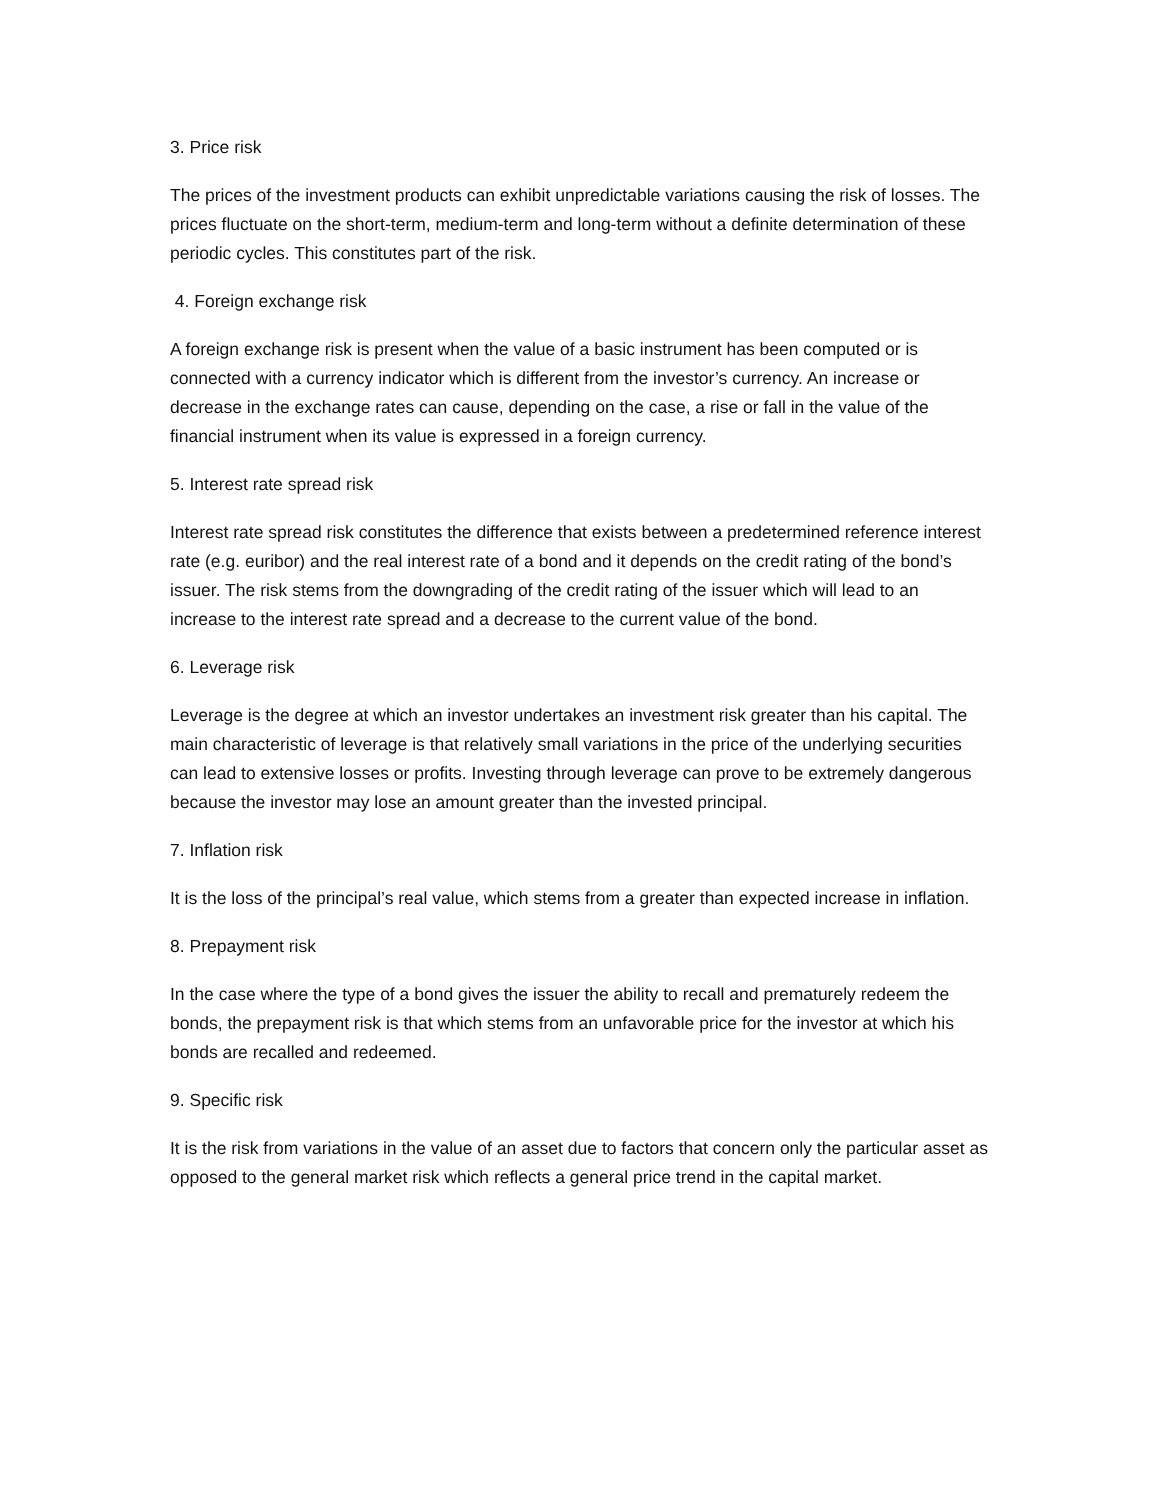3. Price risk
The prices of the investment products can exhibit unpredictable variations causing the risk of losses. The prices fluctuate on the short-term, medium-term and long-term without a definite determination of these periodic cycles. This constitutes part of the risk.
4. Foreign exchange risk
A foreign exchange risk is present when the value of a basic instrument has been computed or is connected with a currency indicator which is different from the investor’s currency. An increase or decrease in the exchange rates can cause, depending on the case, a rise or fall in the value of the financial instrument when its value is expressed in a foreign currency.
5. Interest rate spread risk
Interest rate spread risk constitutes the difference that exists between a predetermined reference interest rate (e.g. euribor) and the real interest rate of a bond and it depends on the credit rating of the bond’s issuer. The risk stems from the downgrading of the credit rating of the issuer which will lead to an increase to the interest rate spread and a decrease to the current value of the bond.
6. Leverage risk
Leverage is the degree at which an investor undertakes an investment risk greater than his capital. The main characteristic of leverage is that relatively small variations in the price of the underlying securities can lead to extensive losses or profits. Investing through leverage can prove to be extremely dangerous because the investor may lose an amount greater than the invested principal.
7. Inflation risk
It is the loss of the principal’s real value, which stems from a greater than expected increase in inflation.
8. Prepayment risk
In the case where the type of a bond gives the issuer the ability to recall and prematurely redeem the bonds, the prepayment risk is that which stems from an unfavorable price for the investor at which his bonds are recalled and redeemed.
9. Specific risk
It is the risk from variations in the value of an asset due to factors that concern only the particular asset as opposed to the general market risk which reflects a general price trend in the capital market.